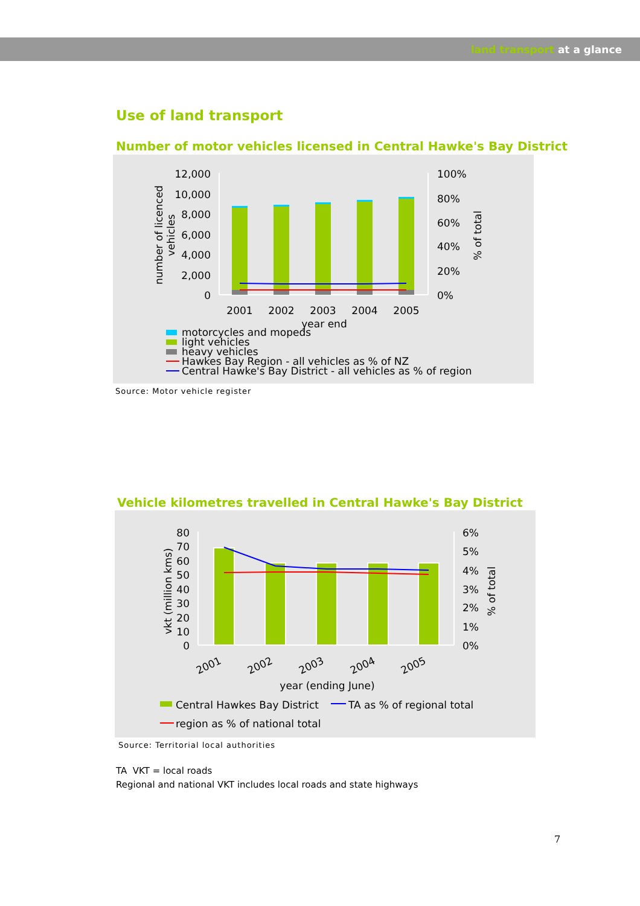land transport at a glance
Use of land transport
Number of motor vehicles licensed in Central Hawke's Bay District
12,000
10,000
8,000
6,000
4,000
2,000
0
100%
80%
60%
40%
20%
0%
number of licenced
vehicles
% of total
2001
2002
2003
2004
2005
year end
motorcycles and mopeds
light vehicles
heavy vehicles
Hawkes Bay Region - all vehicles as % of NZ
Central Hawke's Bay District - all vehicles as % of region
Source: Motor vehicle register
Vehicle kilometres travelled in Central Hawke's Bay District
80
70
60
50
40
30
20
10
0
6%
5%
4%
3%
2%
1%
0%
vkt (million kms)
% of total
2001
2002
2003
2004
2005
year (ending June)
Central Hawkes Bay District
TA as % of regional total
region as % of national total
Source: Territorial local authorities
TA VKT = local roads
Regional and national VKT includes local roads and state highways
7